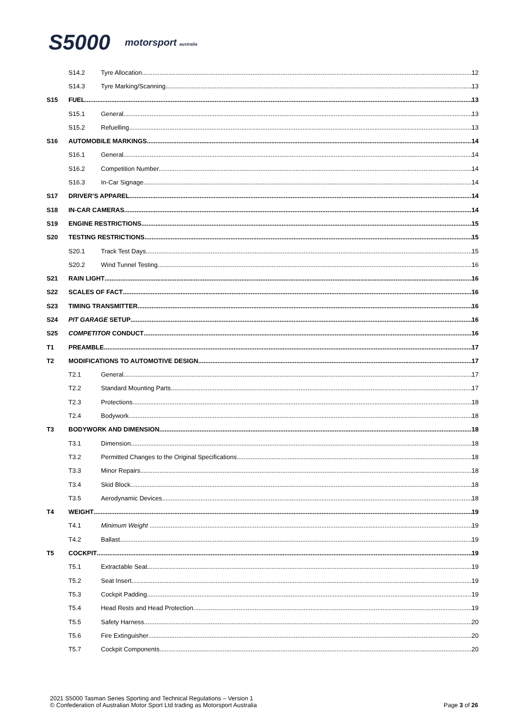S5000 motorsport australia
S14.2 Tyre Allocation 12
S14.3 Tyre Marking/Scanning 13
S15 FUEL 13
S15.1 General 13
S15.2 Refuelling 13
S16 AUTOMOBILE MARKINGS 14
S16.1 General 14
S16.2 Competition Number 14
S16.3 In-Car Signage 14
S17 DRIVER’S APPAREL 14
S18 IN-CAR CAMERAS 14
S19 ENGINE RESTRICTIONS 15
S20 TESTING RESTRICTIONS 15
S20.1 Track Test Days 15
S20.2 Wind Tunnel Testing 16
S21 RAIN LIGHT 16
S22 SCALES OF FACT 16
S23 TIMING TRANSMITTER 16
S24 PIT GARAGE SETUP 16
S25 COMPETITOR CONDUCT 16
T1 PREAMBLE 17
T2 MODIFICATIONS TO AUTOMOTIVE DESIGN 17
T2.1 General 17
T2.2 Standard Mounting Parts 17
T2.3 Protections 18
T2.4 Bodywork 18
T3 BODYWORK AND DIMENSION 18
T3.1 Dimension 18
T3.2 Permitted Changes to the Original Specifications 18
T3.3 Minor Repairs 18
T3.4 Skid Block 18
T3.5 Aerodynamic Devices 18
T4 WEIGHT 19
T4.1 Minimum Weight 19
T4.2 Ballast 19
T5 COCKPIT 19
T5.1 Extractable Seat 19
T5.2 Seat Insert 19
T5.3 Cockpit Padding 19
T5.4 Head Rests and Head Protection 19
T5.5 Safety Harness 20
T5.6 Fire Extinguisher 20
T5.7 Cockpit Components 20
2021 S5000 Tasman Series Sporting and Technical Regulations – Version 1
© Confederation of Australian Motor Sport Ltd trading as Motorsport Australia
Page 3 of 26